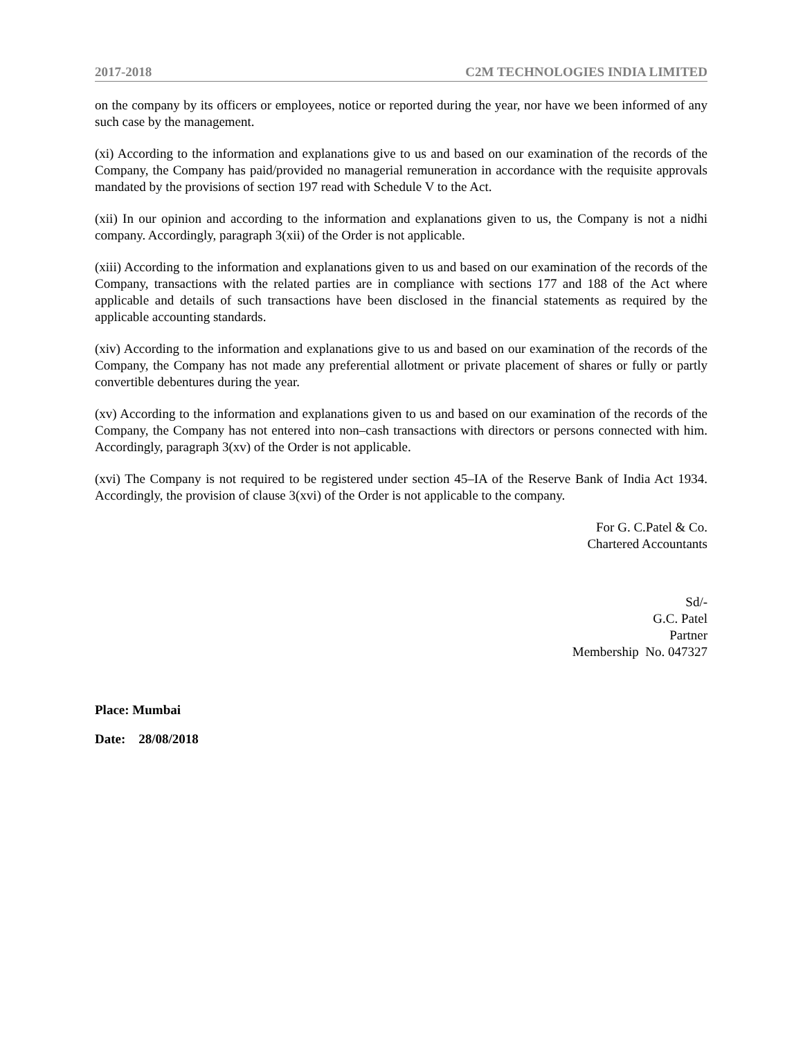2017-2018 C2M TECHNOLOGIES INDIA LIMITED
on the company by its officers or employees, notice or reported during the year, nor have we been informed of any such case by the management.
(xi) According to the information and explanations give to us and based on our examination of the records of the Company, the Company has paid/provided no managerial remuneration in accordance with the requisite approvals mandated by the provisions of section 197 read with Schedule V to the Act.
(xii) In our opinion and according to the information and explanations given to us, the Company is not a nidhi company. Accordingly, paragraph 3(xii) of the Order is not applicable.
(xiii) According to the information and explanations given to us and based on our examination of the records of the Company, transactions with the related parties are in compliance with sections 177 and 188 of the Act where applicable and details of such transactions have been disclosed in the financial statements as required by the applicable accounting standards.
(xiv) According to the information and explanations give to us and based on our examination of the records of the Company, the Company has not made any preferential allotment or private placement of shares or fully or partly convertible debentures during the year.
(xv) According to the information and explanations given to us and based on our examination of the records of the Company, the Company has not entered into non–cash transactions with directors or persons connected with him. Accordingly, paragraph 3(xv) of the Order is not applicable.
(xvi) The Company is not required to be registered under section 45–IA of the Reserve Bank of India Act 1934. Accordingly, the provision of clause 3(xvi) of the Order is not applicable to the company.
For G. C.Patel & Co.
Chartered Accountants
Sd/-
G.C. Patel
Partner
Membership No. 047327
Place: Mumbai
Date: 28/08/2018